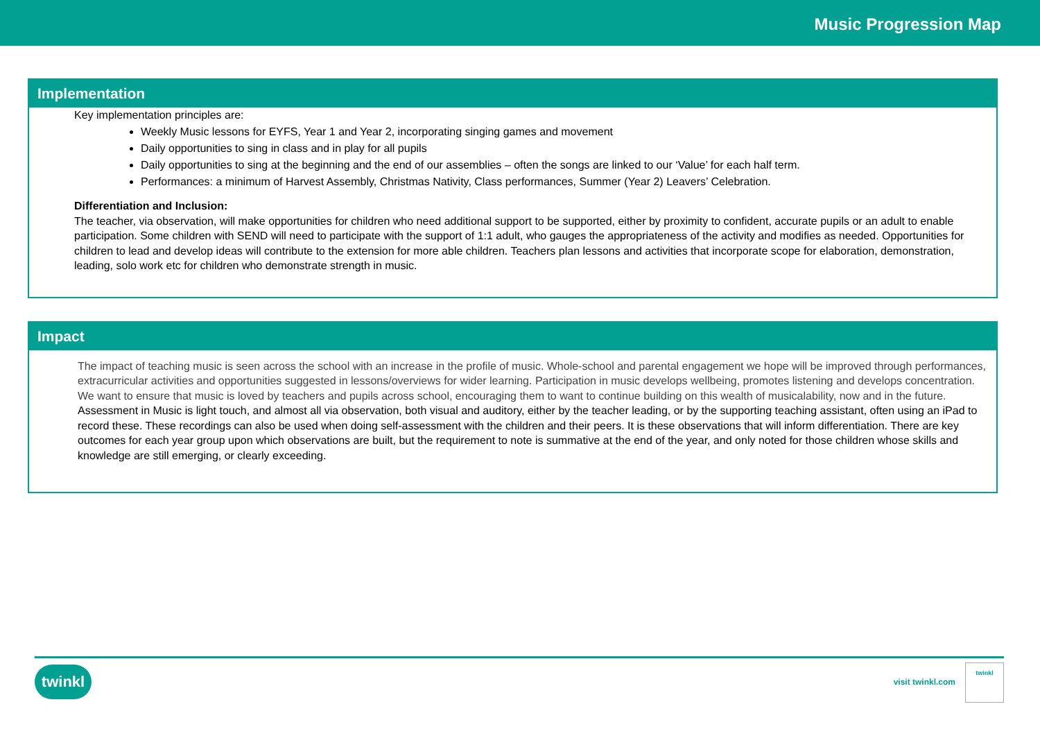Music Progression Map
Implementation
Key implementation principles are:
Weekly Music lessons for EYFS, Year 1 and Year 2, incorporating singing games and movement
Daily opportunities to sing in class and in play for all pupils
Daily opportunities to sing at the beginning and the end of our assemblies – often the songs are linked to our ‘Value’ for each half term.
Performances: a minimum of Harvest Assembly, Christmas Nativity, Class performances, Summer (Year 2) Leavers’ Celebration.
Differentiation and Inclusion:
The teacher, via observation, will make opportunities for children who need additional support to be supported, either by proximity to confident, accurate pupils or an adult to enable participation. Some children with SEND will need to participate with the support of 1:1 adult, who gauges the appropriateness of the activity and modifies as needed. Opportunities for children to lead and develop ideas will contribute to the extension for more able children. Teachers plan lessons and activities that incorporate scope for elaboration, demonstration, leading, solo work etc for children who demonstrate strength in music.
Impact
The impact of teaching music is seen across the school with an increase in the profile of music. Whole-school and parental engagement we hope will be improved through performances, extracurricular activities and opportunities suggested in lessons/overviews for wider learning. Participation in music develops wellbeing, promotes listening and develops concentration. We want to ensure that music is loved by teachers and pupils across school, encouraging them to want to continue building on this wealth of musicalability, now and in the future. Assessment in Music is light touch, and almost all via observation, both visual and auditory, either by the teacher leading, or by the supporting teaching assistant, often using an iPad to record these. These recordings can also be used when doing self-assessment with the children and their peers. It is these observations that will inform differentiation. There are key outcomes for each year group upon which observations are built, but the requirement to note is summative at the end of the year, and only noted for those children whose skills and knowledge are still emerging, or clearly exceeding.
twinkl visit twinkl.com
twinkl